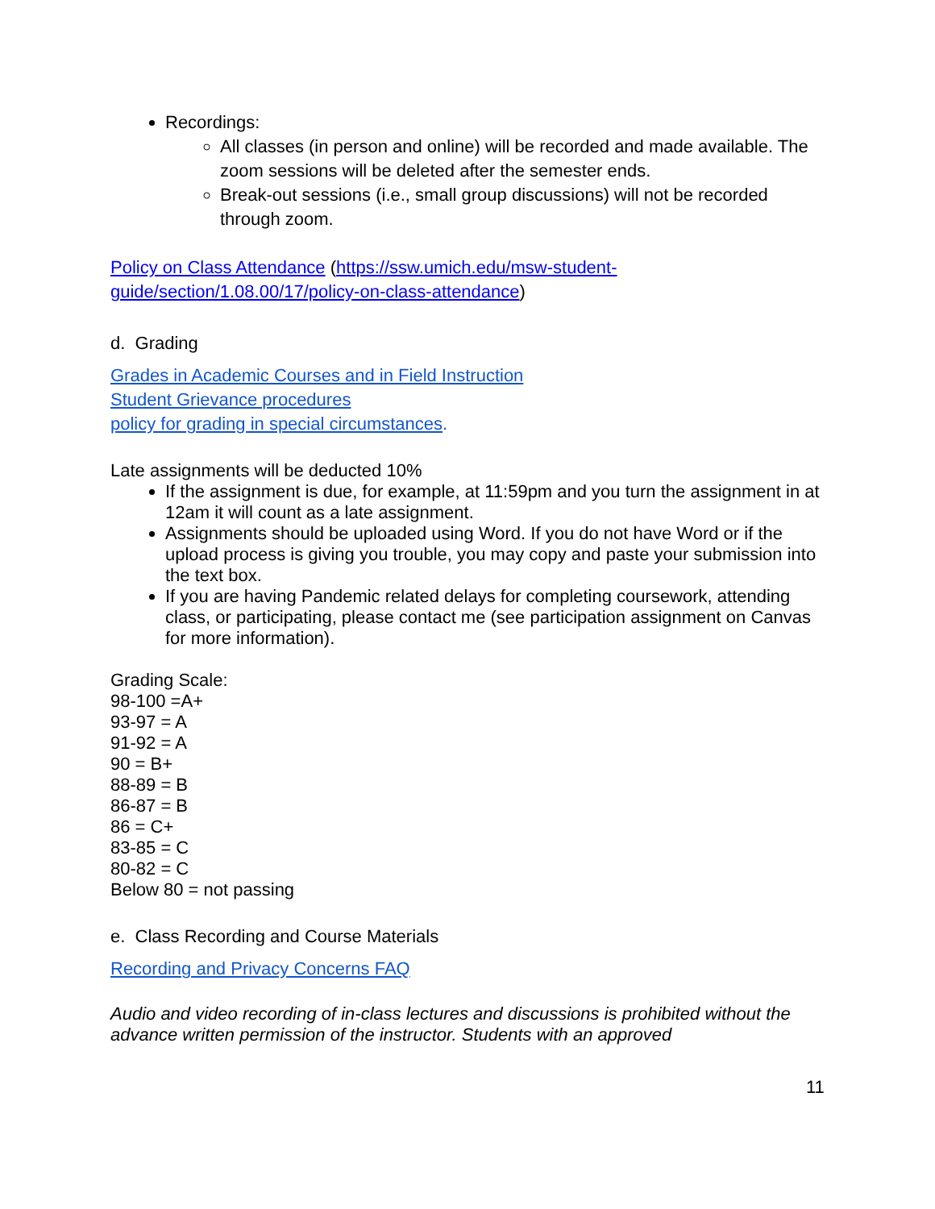Recordings:
All classes (in person and online) will be recorded and made available. The zoom sessions will be deleted after the semester ends.
Break-out sessions (i.e., small group discussions) will not be recorded through zoom.
Policy on Class Attendance (https://ssw.umich.edu/msw-student-guide/section/1.08.00/17/policy-on-class-attendance)
d. Grading
Grades in Academic Courses and in Field Instruction
Student Grievance procedures
policy for grading in special circumstances.
Late assignments will be deducted 10%
If the assignment is due, for example, at 11:59pm and you turn the assignment in at 12am it will count as a late assignment.
Assignments should be uploaded using Word. If you do not have Word or if the upload process is giving you trouble, you may copy and paste your submission into the text box.
If you are having Pandemic related delays for completing coursework, attending class, or participating, please contact me (see participation assignment on Canvas for more information).
Grading Scale:
98-100 =A+
93-97 = A
91-92 = A
90 = B+
88-89 = B
86-87 = B
86 = C+
83-85 = C
80-82 = C
Below 80 = not passing
e. Class Recording and Course Materials
Recording and Privacy Concerns FAQ
Audio and video recording of in-class lectures and discussions is prohibited without the advance written permission of the instructor. Students with an approved
11